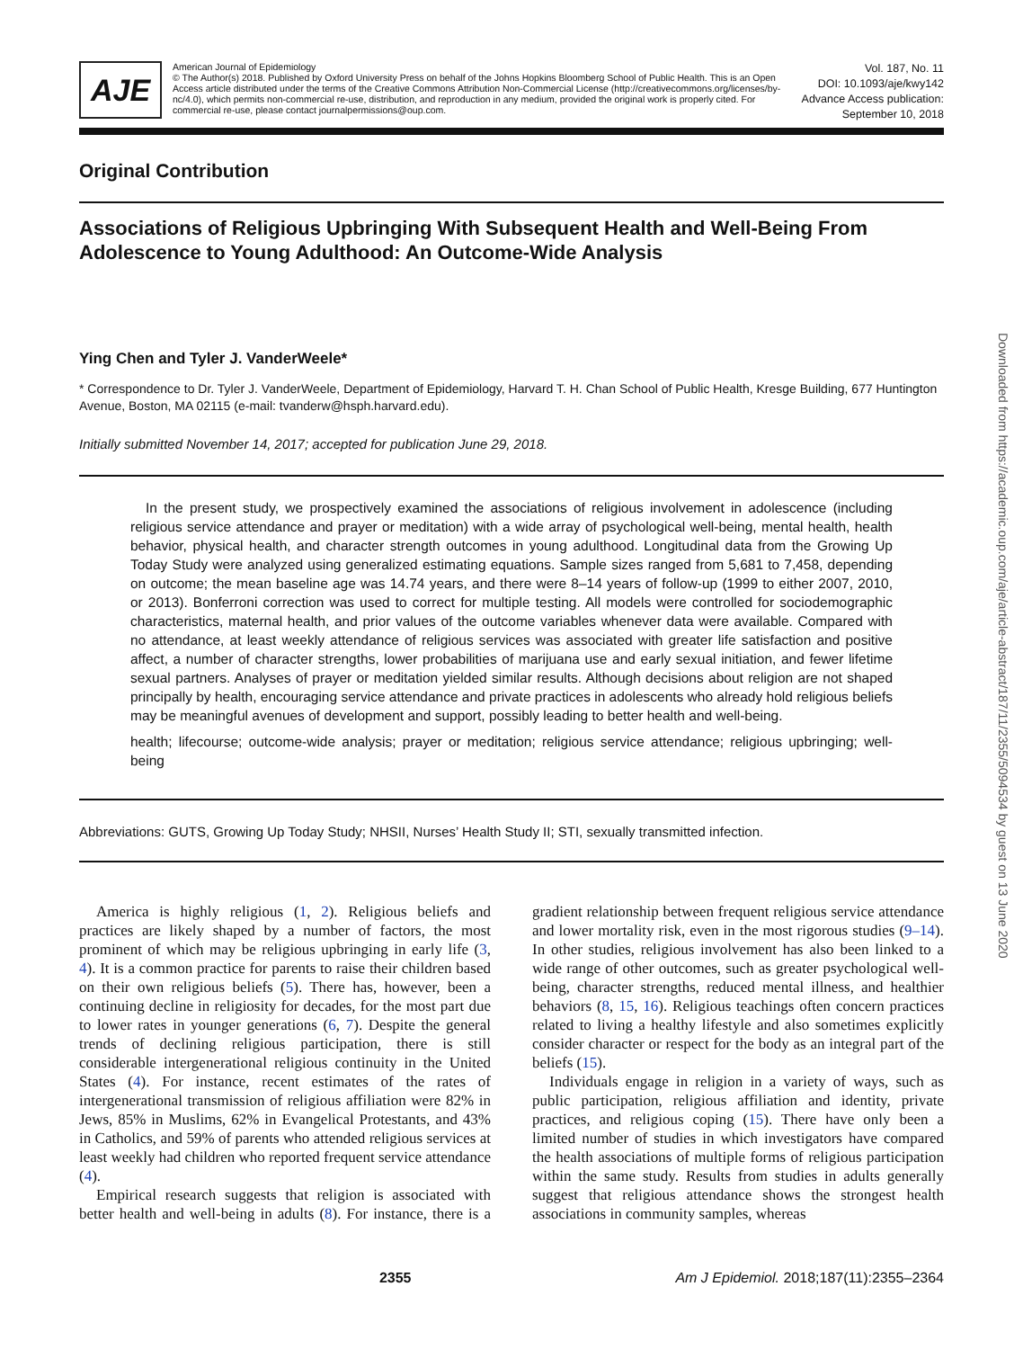AJE
American Journal of Epidemiology
© The Author(s) 2018. Published by Oxford University Press on behalf of the Johns Hopkins Bloomberg School of Public Health. This is an Open Access article distributed under the terms of the Creative Commons Attribution Non-Commercial License (http://creativecommons.org/licenses/by-nc/4.0), which permits non-commercial re-use, distribution, and reproduction in any medium, provided the original work is properly cited. For commercial re-use, please contact journalpermissions@oup.com.
Vol. 187, No. 11
DOI: 10.1093/aje/kwy142
Advance Access publication:
September 10, 2018
Original Contribution
Associations of Religious Upbringing With Subsequent Health and Well-Being From Adolescence to Young Adulthood: An Outcome-Wide Analysis
Ying Chen and Tyler J. VanderWeele*
* Correspondence to Dr. Tyler J. VanderWeele, Department of Epidemiology, Harvard T. H. Chan School of Public Health, Kresge Building, 677 Huntington Avenue, Boston, MA 02115 (e-mail: tvanderw@hsph.harvard.edu).
Initially submitted November 14, 2017; accepted for publication June 29, 2018.
In the present study, we prospectively examined the associations of religious involvement in adolescence (including religious service attendance and prayer or meditation) with a wide array of psychological well-being, mental health, health behavior, physical health, and character strength outcomes in young adulthood. Longitudinal data from the Growing Up Today Study were analyzed using generalized estimating equations. Sample sizes ranged from 5,681 to 7,458, depending on outcome; the mean baseline age was 14.74 years, and there were 8–14 years of follow-up (1999 to either 2007, 2010, or 2013). Bonferroni correction was used to correct for multiple testing. All models were controlled for sociodemographic characteristics, maternal health, and prior values of the outcome variables whenever data were available. Compared with no attendance, at least weekly attendance of religious services was associated with greater life satisfaction and positive affect, a number of character strengths, lower probabilities of marijuana use and early sexual initiation, and fewer lifetime sexual partners. Analyses of prayer or meditation yielded similar results. Although decisions about religion are not shaped principally by health, encouraging service attendance and private practices in adolescents who already hold religious beliefs may be meaningful avenues of development and support, possibly leading to better health and well-being.
health; lifecourse; outcome-wide analysis; prayer or meditation; religious service attendance; religious upbringing; well-being
Abbreviations: GUTS, Growing Up Today Study; NHSII, Nurses’ Health Study II; STI, sexually transmitted infection.
America is highly religious (1, 2). Religious beliefs and practices are likely shaped by a number of factors, the most prominent of which may be religious upbringing in early life (3, 4). It is a common practice for parents to raise their children based on their own religious beliefs (5). There has, however, been a continuing decline in religiosity for decades, for the most part due to lower rates in younger generations (6, 7). Despite the general trends of declining religious participation, there is still considerable intergenerational religious continuity in the United States (4). For instance, recent estimates of the rates of intergenerational transmission of religious affiliation were 82% in Jews, 85% in Muslims, 62% in Evangelical Protestants, and 43% in Catholics, and 59% of parents who attended religious services at least weekly had children who reported frequent service attendance (4).
Empirical research suggests that religion is associated with better health and well-being in adults (8). For instance, there is a gradient relationship between frequent religious service attendance and lower mortality risk, even in the most rigorous studies (9–14). In other studies, religious involvement has also been linked to a wide range of other outcomes, such as greater psychological well-being, character strengths, reduced mental illness, and healthier behaviors (8, 15, 16). Religious teachings often concern practices related to living a healthy lifestyle and also sometimes explicitly consider character or respect for the body as an integral part of the beliefs (15).
Individuals engage in religion in a variety of ways, such as public participation, religious affiliation and identity, private practices, and religious coping (15). There have only been a limited number of studies in which investigators have compared the health associations of multiple forms of religious participation within the same study. Results from studies in adults generally suggest that religious attendance shows the strongest health associations in community samples, whereas
2355 Am J Epidemiol. 2018;187(11):2355–2364
Downloaded from https://academic.oup.com/aje/article-abstract/187/11/2355/5094534 by guest on 13 June 2020